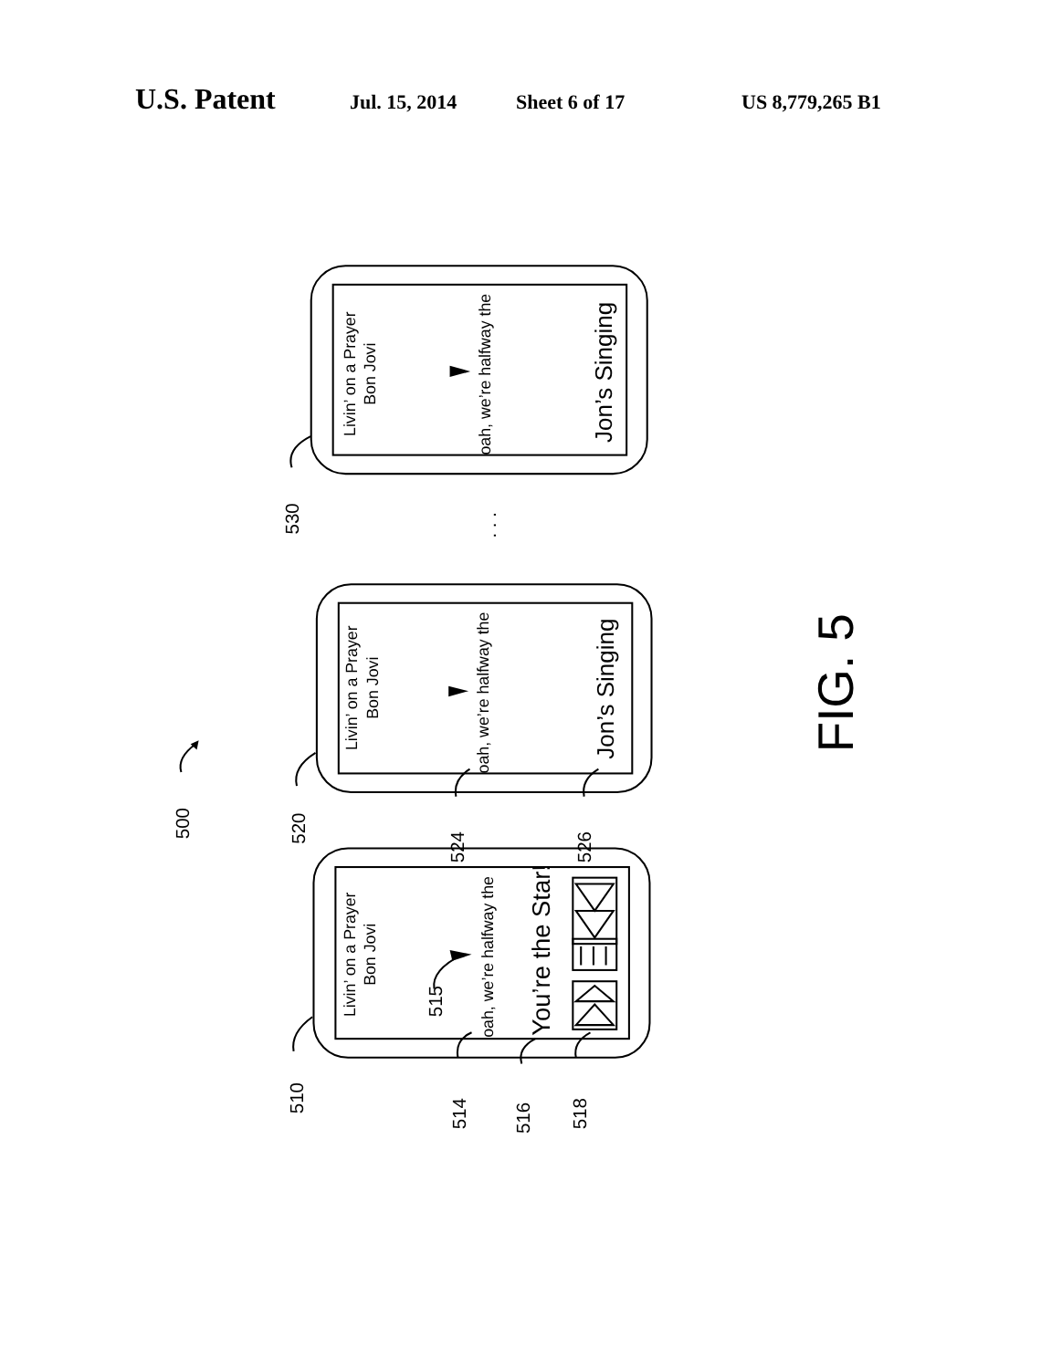U.S. Patent Jul. 15, 2014 Sheet 6 of 17 US 8,779,265 B1
Livin’ on a Prayer
Bon Jovi
oah, we’re halfway the
Livin’ on a Prayer
Bon Jovi
oah, we’re halfway the
Livin’ on a Prayer
Bon Jovi
oah, we’re halfway the
You’re the Star!
Jon’s Singing
Jon’s Singing
510
515
514
516
518
520
524
526
500
530
. . .
FIG. 5